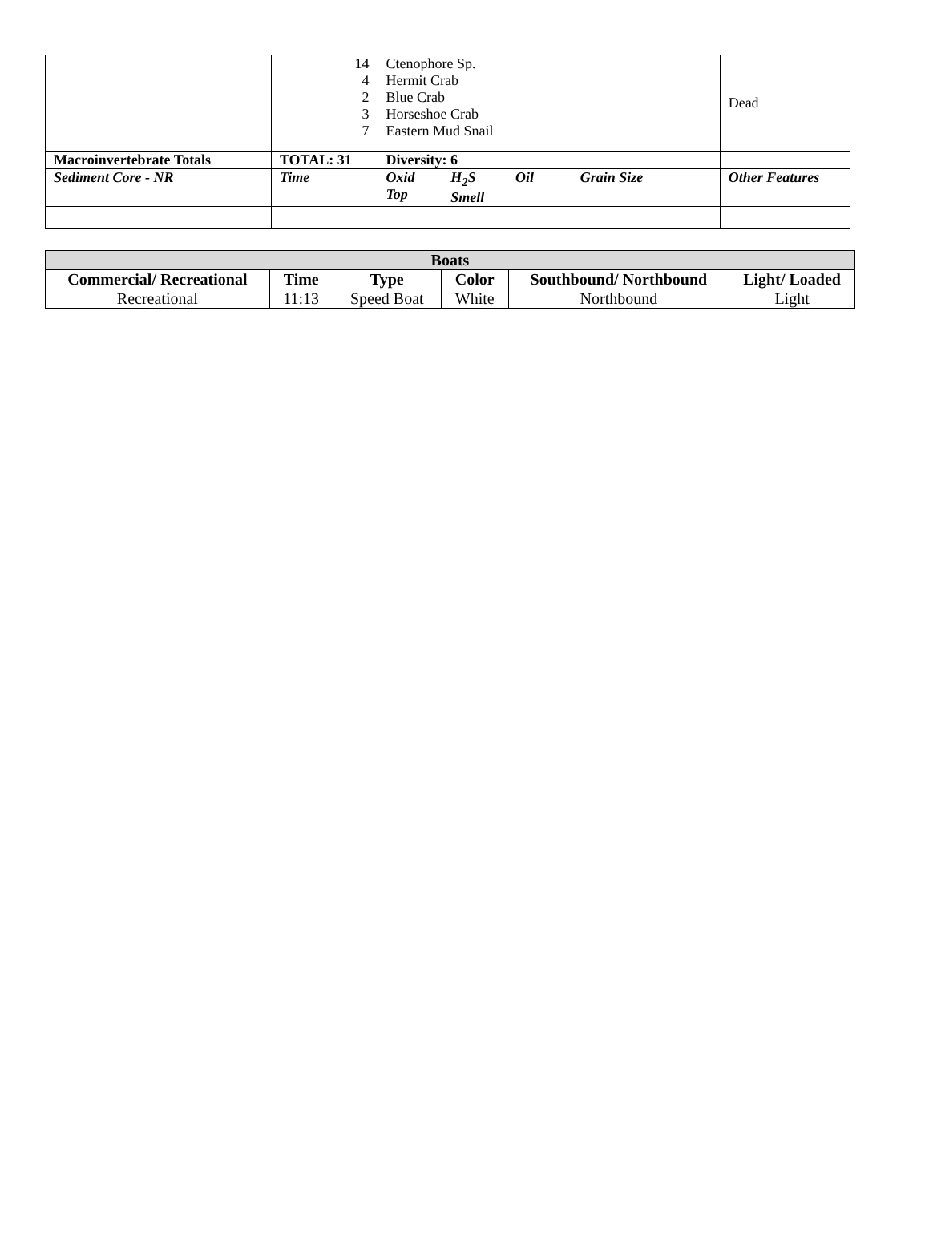| | 14 4 2 3 7 | Ctenophore Sp. Hermit Crab Blue Crab Horseshoe Crab Eastern Mud Snail | | | | Dead |
| Macroinvertebrate Totals | TOTAL: 31 | Diversity: 6 | | | | |
| Sediment Core - NR | Time | Oxid Top | H<sub>2</sub>S Smell | Oil | Grain Size | Other Features |
| Boats | | | | | |
| --- | --- | --- | --- | --- | --- |
| Commercial/ Recreational | Time | Type | Color | Southbound/ Northbound | Light/ Loaded |
| Recreational | 11:13 | Speed Boat | White | Northbound | Light |